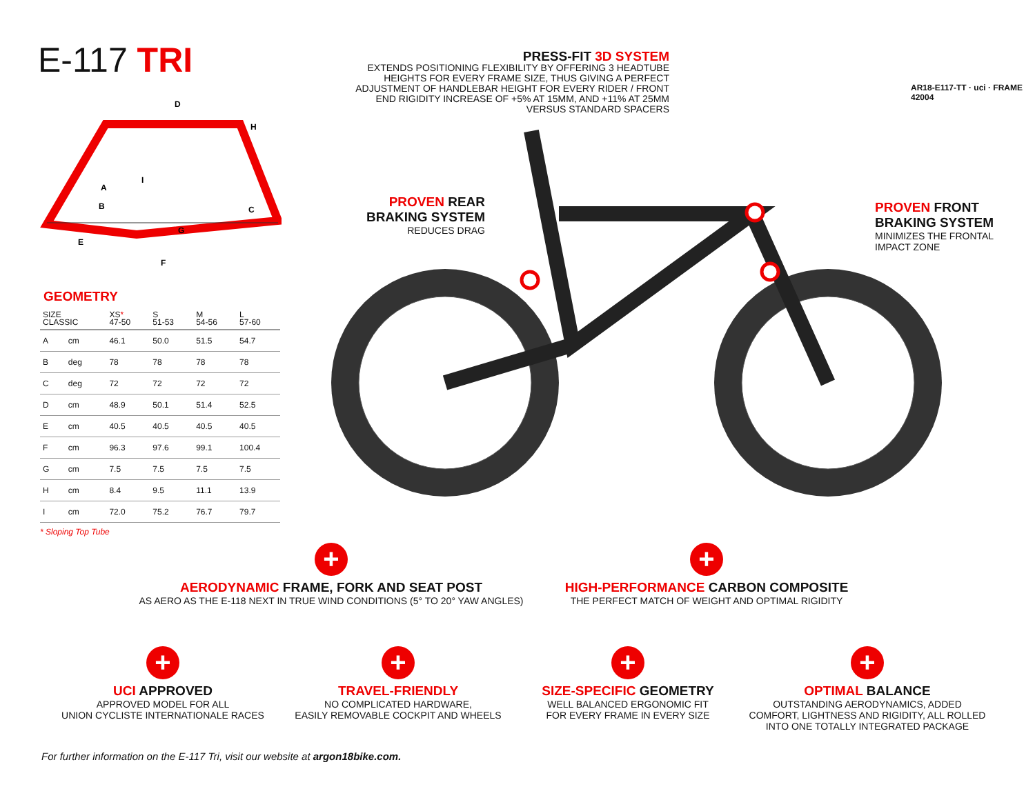E-117 TRI
D
E
F
G
H
I
A
B
C
GEOMETRY
| SIZE CLASSIC | | XS * 47-50 | S 51-53 | M 54-56 | L 57-60 |
| --- | --- | --- | --- | --- | --- |
| A | cm | 46.1 | 50.0 | 51.5 | 54.7 |
| B | deg | 78 | 78 | 78 | 78 |
| C | deg | 72 | 72 | 72 | 72 |
| D | cm | 48.9 | 50.1 | 51.4 | 52.5 |
| E | cm | 40.5 | 40.5 | 40.5 | 40.5 |
| F | cm | 96.3 | 97.6 | 99.1 | 100.4 |
| G | cm | 7.5 | 7.5 | 7.5 | 7.5 |
| H | cm | 8.4 | 9.5 | 11.1 | 13.9 |
| I | cm | 72.0 | 75.2 | 76.7 | 79.7 |
* Sloping Top Tube
PRESS-FIT 3D SYSTEM
EXTENDS POSITIONING FLEXIBILITY BY OFFERING 3 HEADTUBE HEIGHTS FOR EVERY FRAME SIZE, THUS GIVING A PERFECT ADJUSTMENT OF HANDLEBAR HEIGHT FOR EVERY RIDER / FRONT END RIGIDITY INCREASE OF +5% AT 15MM, AND +11% AT 25MM VERSUS STANDARD SPACERS
PROVEN REAR BRAKING SYSTEM
REDUCES DRAG
PROVEN FRONT BRAKING SYSTEM
MINIMIZES THE FRONTAL IMPACT ZONE
AR18-E117-TT · uci · FRAME 42004
+
AERODYNAMIC FRAME, FORK AND SEAT POST
AS AERO AS THE E-118 NEXT IN TRUE WIND CONDITIONS (5° TO 20° YAW ANGLES)
+
HIGH-PERFORMANCE CARBON COMPOSITE
THE PERFECT MATCH OF WEIGHT AND OPTIMAL RIGIDITY
+
UCI APPROVED
APPROVED MODEL FOR ALL
UNION CYCLISTE INTERNATIONALE RACES
+
TRAVEL-FRIENDLY
NO COMPLICATED HARDWARE,
EASILY REMOVABLE COCKPIT AND WHEELS
+
SIZE-SPECIFIC GEOMETRY
WELL BALANCED ERGONOMIC FIT
FOR EVERY FRAME IN EVERY SIZE
+
OPTIMAL BALANCE
OUTSTANDING AERODYNAMICS, ADDED COMFORT, LIGHTNESS AND RIGIDITY, ALL ROLLED INTO ONE TOTALLY INTEGRATED PACKAGE
For further information on the E-117 Tri, visit our website at argon18bike.com.